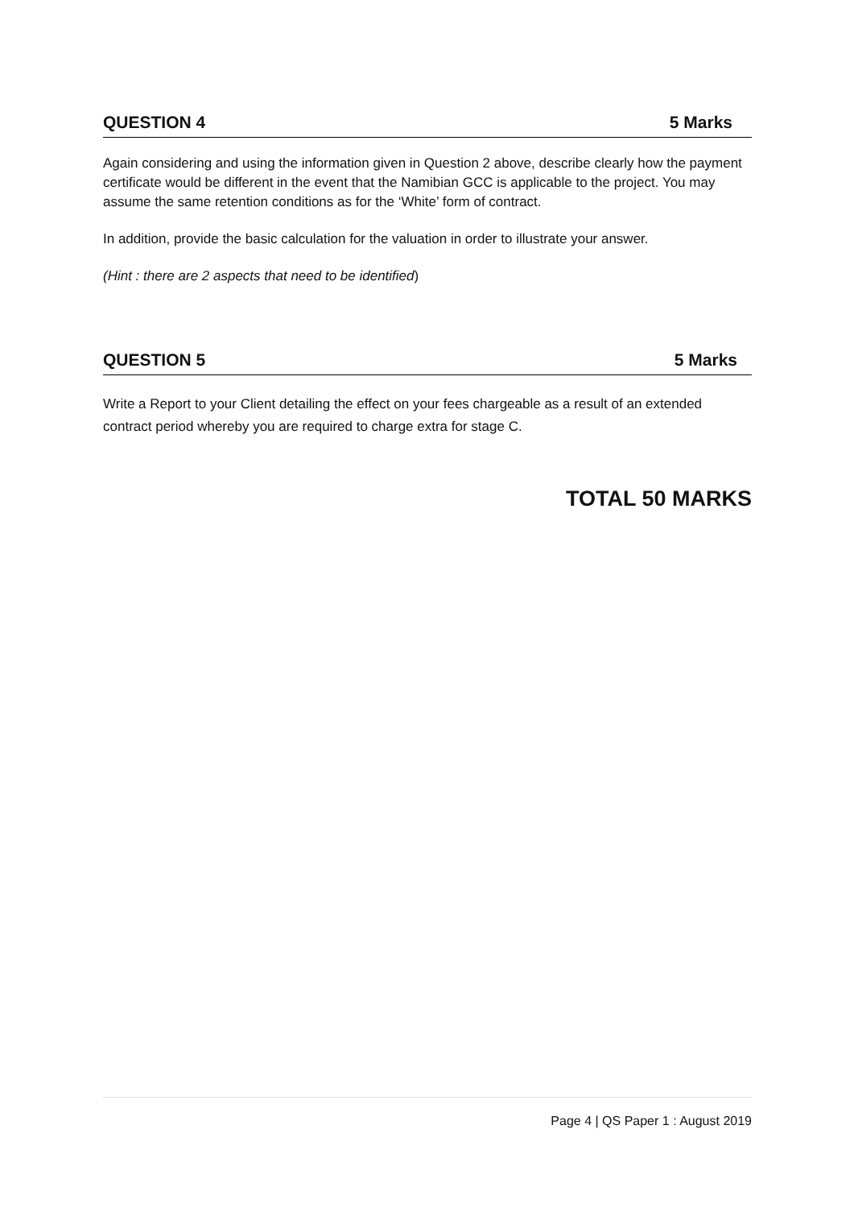QUESTION 4 5 Marks
Again considering and using the information given in Question 2 above, describe clearly how the payment certificate would be different in the event that the Namibian GCC is applicable to the project. You may assume the same retention conditions as for the ‘White’ form of contract.
In addition, provide the basic calculation for the valuation in order to illustrate your answer.
(Hint : there are 2 aspects that need to be identified)
QUESTION 5 5 Marks
Write a Report to your Client detailing the effect on your fees chargeable as a result of an extended contract period whereby you are required to charge extra for stage C.
TOTAL 50 MARKS
Page 4 | QS Paper 1 : August 2019